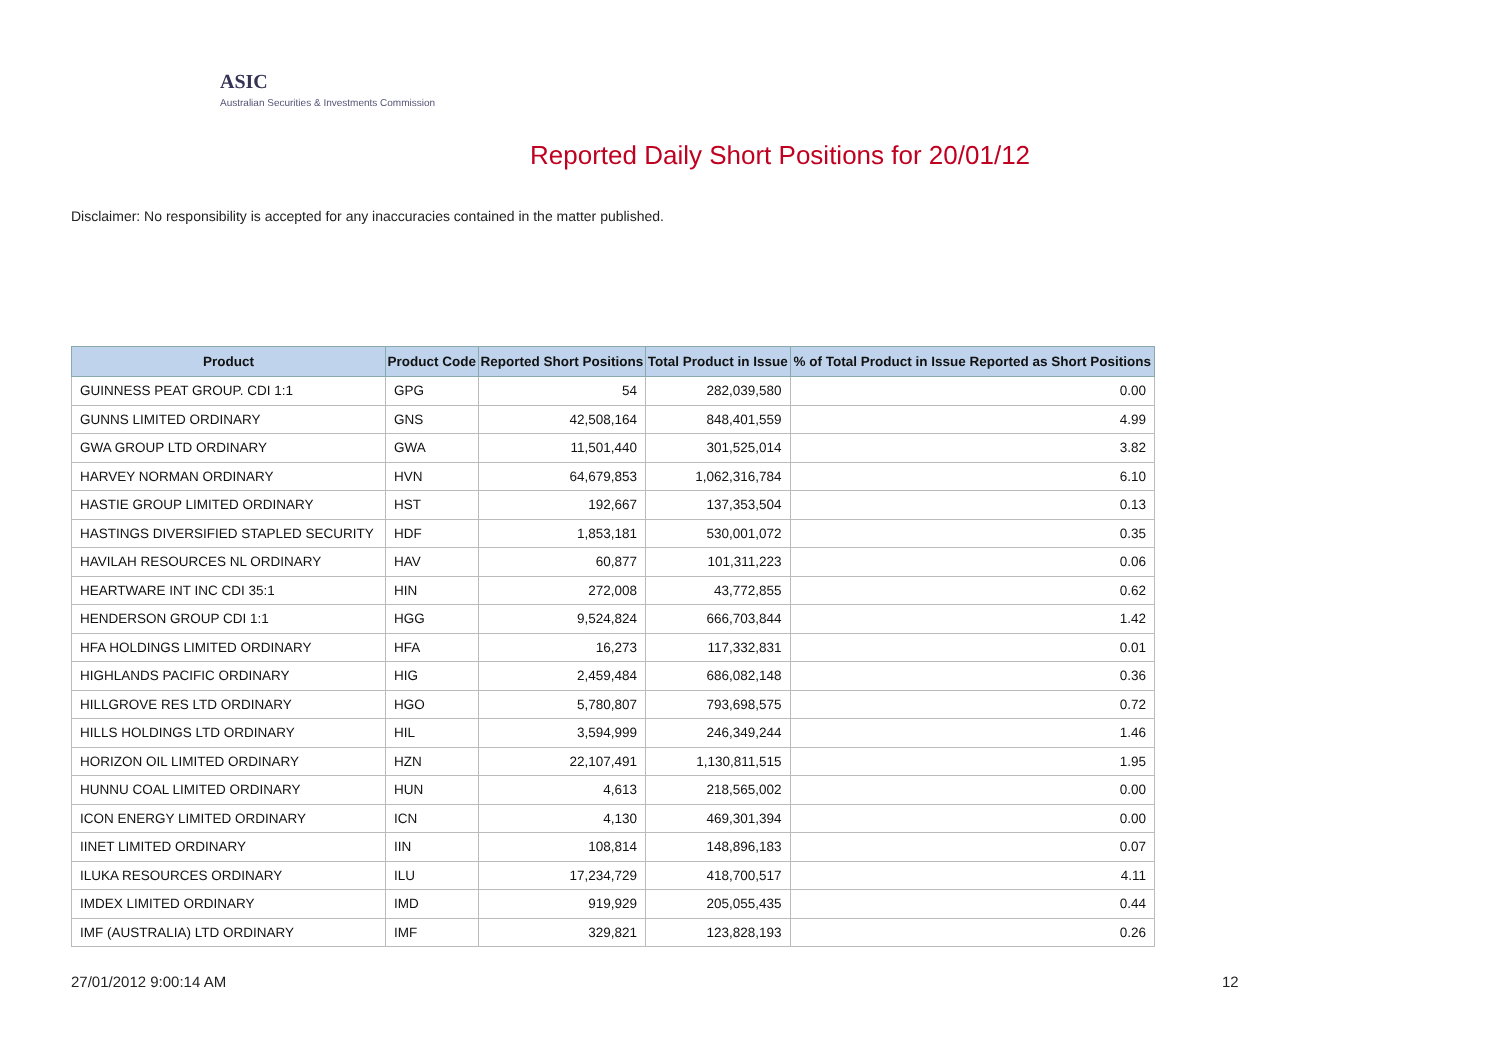ASIC
Australian Securities & Investments Commission
Reported Daily Short Positions for 20/01/12
Disclaimer: No responsibility is accepted for any inaccuracies contained in the matter published.
| Product | Product Code | Reported Short Positions | Total Product in Issue | % of Total Product in Issue Reported as Short Positions |
| --- | --- | --- | --- | --- |
| GUINNESS PEAT GROUP. CDI 1:1 | GPG | 54 | 282,039,580 | 0.00 |
| GUNNS LIMITED ORDINARY | GNS | 42,508,164 | 848,401,559 | 4.99 |
| GWA GROUP LTD ORDINARY | GWA | 11,501,440 | 301,525,014 | 3.82 |
| HARVEY NORMAN ORDINARY | HVN | 64,679,853 | 1,062,316,784 | 6.10 |
| HASTIE GROUP LIMITED ORDINARY | HST | 192,667 | 137,353,504 | 0.13 |
| HASTINGS DIVERSIFIED STAPLED SECURITY | HDF | 1,853,181 | 530,001,072 | 0.35 |
| HAVILAH RESOURCES NL ORDINARY | HAV | 60,877 | 101,311,223 | 0.06 |
| HEARTWARE INT INC CDI 35:1 | HIN | 272,008 | 43,772,855 | 0.62 |
| HENDERSON GROUP CDI 1:1 | HGG | 9,524,824 | 666,703,844 | 1.42 |
| HFA HOLDINGS LIMITED ORDINARY | HFA | 16,273 | 117,332,831 | 0.01 |
| HIGHLANDS PACIFIC ORDINARY | HIG | 2,459,484 | 686,082,148 | 0.36 |
| HILLGROVE RES LTD ORDINARY | HGO | 5,780,807 | 793,698,575 | 0.72 |
| HILLS HOLDINGS LTD ORDINARY | HIL | 3,594,999 | 246,349,244 | 1.46 |
| HORIZON OIL LIMITED ORDINARY | HZN | 22,107,491 | 1,130,811,515 | 1.95 |
| HUNNU COAL LIMITED ORDINARY | HUN | 4,613 | 218,565,002 | 0.00 |
| ICON ENERGY LIMITED ORDINARY | ICN | 4,130 | 469,301,394 | 0.00 |
| IINET LIMITED ORDINARY | IIN | 108,814 | 148,896,183 | 0.07 |
| ILUKA RESOURCES ORDINARY | ILU | 17,234,729 | 418,700,517 | 4.11 |
| IMDEX LIMITED ORDINARY | IMD | 919,929 | 205,055,435 | 0.44 |
| IMF (AUSTRALIA) LTD ORDINARY | IMF | 329,821 | 123,828,193 | 0.26 |
27/01/2012 9:00:14 AM 12